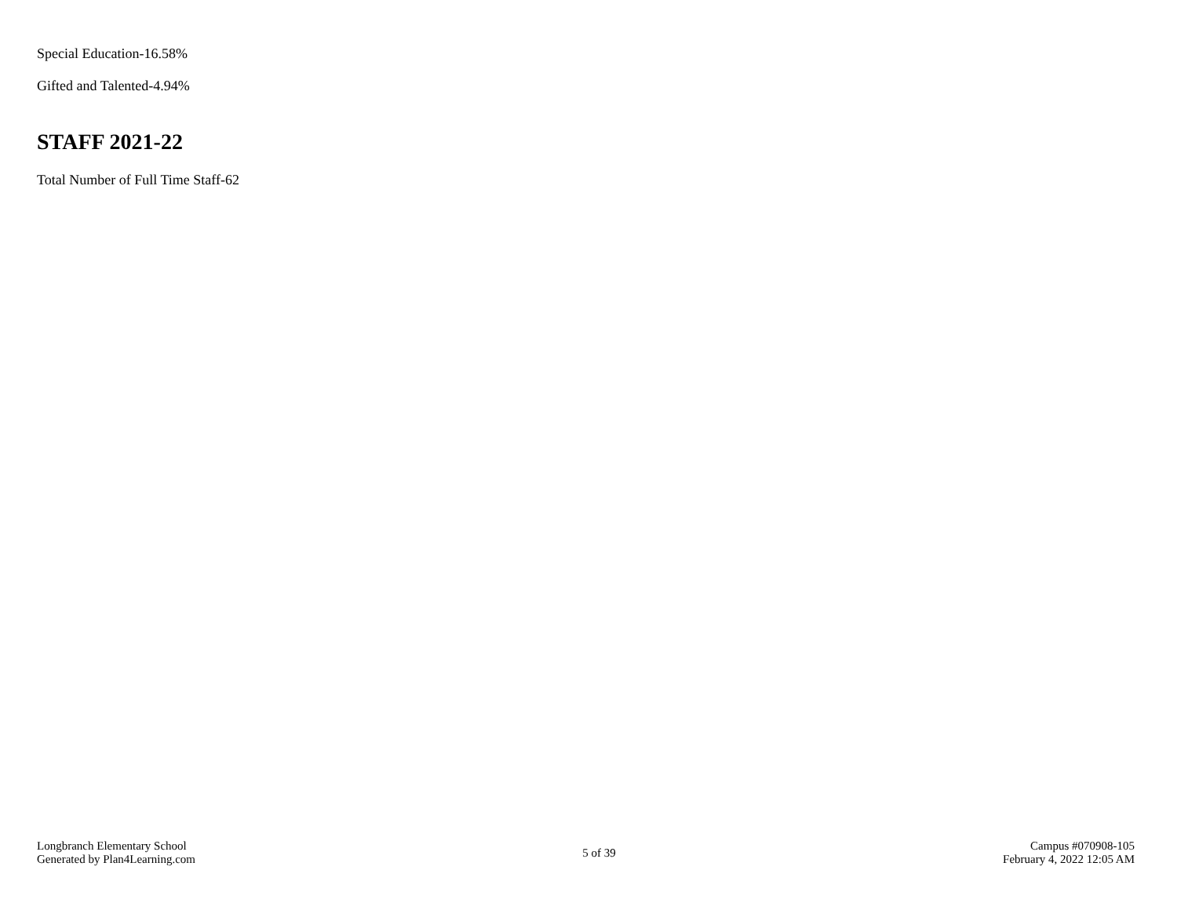Special Education-16.58%
Gifted and Talented-4.94%
STAFF 2021-22
Total Number of Full Time Staff-62
Longbranch Elementary School
Generated by Plan4Learning.com
5 of 39
Campus #070908-105
February 4, 2022 12:05 AM